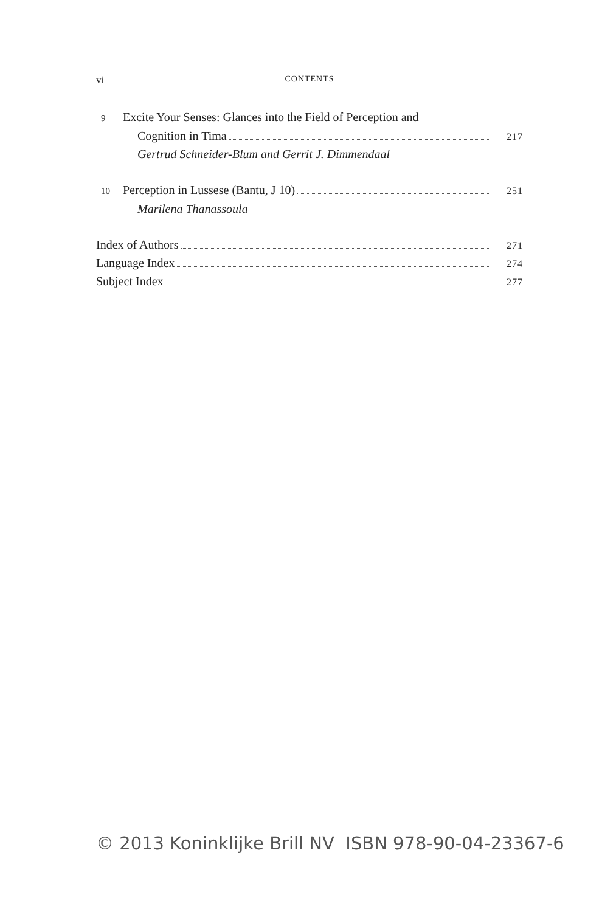vi CONTENTS
9 Excite Your Senses: Glances into the Field of Perception and
Cognition in Tima 217
Gertrud Schneider-Blum and Gerrit J. Dimmendaal
10 Perception in Lussese (Bantu, J 10) 251
Marilena Thanassoula
Index of Authors 271
Language Index 274
Subject Index 277
© 2013 Koninklijke Brill NV ISBN 978-90-04-23367-6